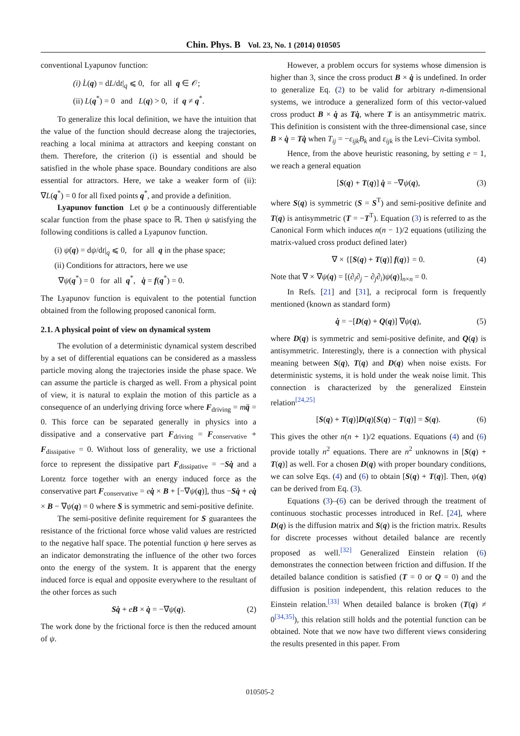Chin. Phys. B Vol. 23, No. 1 (2014) 010505
conventional Lyapunov function:
(i) L̇(q) = dL/dt|<sub>q</sub> ⩽ 0, for all q ∈ 𝒪;
(ii) L(q<sup>*</sup>) = 0 and L(q) > 0, if q ≠ q<sup>*</sup>.
To generalize this local definition, we have the intuition that the value of the function should decrease along the trajectories, reaching a local minima at attractors and keeping constant on them. Therefore, the criterion (i) is essential and should be satisfied in the whole phase space. Boundary conditions are also essential for attractors. Here, we take a weaker form of (ii): ∇L(q<sup>*</sup>) = 0 for all fixed points q<sup>*</sup>, and provide a definition.
Lyapunov function Let ψ be a continuously differentiable scalar function from the phase space to ℝ. Then ψ satisfying the following conditions is called a Lyapunov function.
(i) ψ̇(q) = dψ/dt|<sub>q</sub> ⩽ 0, for all q in the phase space;
(ii) Conditions for attractors, here we use
∇ψ(q<sup>*</sup>) = 0 for all q<sup>*</sup>, q̇ = f(q<sup>*</sup>) = 0.
The Lyapunov function is equivalent to the potential function obtained from the following proposed canonical form.
2.1. A physical point of view on dynamical system
The evolution of a deterministic dynamical system described by a set of differential equations can be considered as a massless particle moving along the trajectories inside the phase space. We can assume the particle is charged as well. From a physical point of view, it is natural to explain the motion of this particle as a consequence of an underlying driving force where F<sub>driving</sub> = mq̈ = 0. This force can be separated generally in physics into a dissipative and a conservative part F<sub>driving</sub> = F<sub>conservative</sub> + F<sub>dissipative</sub> = 0. Without loss of generality, we use a frictional force to represent the dissipative part F<sub>dissipative</sub> = −Sq̇ and a Lorentz force together with an energy induced force as the conservative part F<sub>conservative</sub> = eq̇ × B + [−∇ψ(q)], thus −Sq̇ + eq̇ × B − ∇ψ(q) = 0 where S is symmetric and semi-positive definite.
The semi-positive definite requirement for S guarantees the resistance of the frictional force whose valid values are restricted to the negative half space. The potential function ψ here serves as an indicator demonstrating the influence of the other two forces onto the energy of the system. It is apparent that the energy induced force is equal and opposite everywhere to the resultant of the other forces as such
Sq̇ + eB × q̇ = −∇ψ(q). (2)
The work done by the frictional force is then the reduced amount of ψ.
However, a problem occurs for systems whose dimension is higher than 3, since the cross product B × q̇ is undefined. In order to generalize Eq. (2) to be valid for arbitrary n-dimensional systems, we introduce a generalized form of this vector-valued cross product B × q̇ as Tq̇, where T is an antisymmetric matrix. This definition is consistent with the three-dimensional case, since B × q̇ = Tq̇ when T<sub>ij</sub> = −ε<sub>ijk</sub>B<sub>k</sub> and ε<sub>ijk</sub> is the Levi–Civita symbol.
Hence, from the above heuristic reasoning, by setting e = 1, we reach a general equation
[S(q) + T(q)] q̇ = −∇ψ(q), (3)
where S(q) is symmetric (S = S<sup>T</sup>) and semi-positive definite and T(q) is antisymmetric (T = −T<sup>T</sup>). Equation (3) is referred to as the Canonical Form which induces n(n − 1)/2 equations (utilizing the matrix-valued cross product defined later)
∇ × {[S(q) + T(q)] f(q)} = 0. (4)
Note that ∇ × ∇ψ(q) = [(∂<sub>i</sub>∂<sub>j</sub> − ∂<sub>j</sub>∂<sub>i</sub>)ψ(q)]<sub>n×n</sub> = 0.
In Refs. [21] and [31], a reciprocal form is frequently mentioned (known as standard form)
q̇ = −[D(q) + Q(q)] ∇ψ(q), (5)
where D(q) is symmetric and semi-positive definite, and Q(q) is antisymmetric. Interestingly, there is a connection with physical meaning between S(q), T(q) and D(q) when noise exists. For deterministic systems, it is hold under the weak noise limit. This connection is characterized by the generalized Einstein relation<sup>[24,25]</sup>
[S(q) + T(q)]D(q)[S(q) − T(q)] = S(q). (6)
This gives the other n(n + 1)/2 equations. Equations (4) and (6) provide totally n<sup>2</sup> equations. There are n<sup>2</sup> unknowns in [S(q) + T(q)] as well. For a chosen D(q) with proper boundary conditions, we can solve Eqs. (4) and (6) to obtain [S(q) + T(q)]. Then, ψ(q) can be derived from Eq. (3).
Equations (3)–(6) can be derived through the treatment of continuous stochastic processes introduced in Ref. [24], where D(q) is the diffusion matrix and S(q) is the friction matrix. Results for discrete processes without detailed balance are recently proposed as well.<sup>[32]</sup> Generalized Einstein relation (6) demonstrates the connection between friction and diffusion. If the detailed balance condition is satisfied (T = 0 or Q = 0) and the diffusion is position independent, this relation reduces to the Einstein relation.<sup>[33]</sup> When detailed balance is broken (T(q) ≠ 0<sup>[34,35]</sup>), this relation still holds and the potential function can be obtained. Note that we now have two different views considering the results presented in this paper. From
010505-2